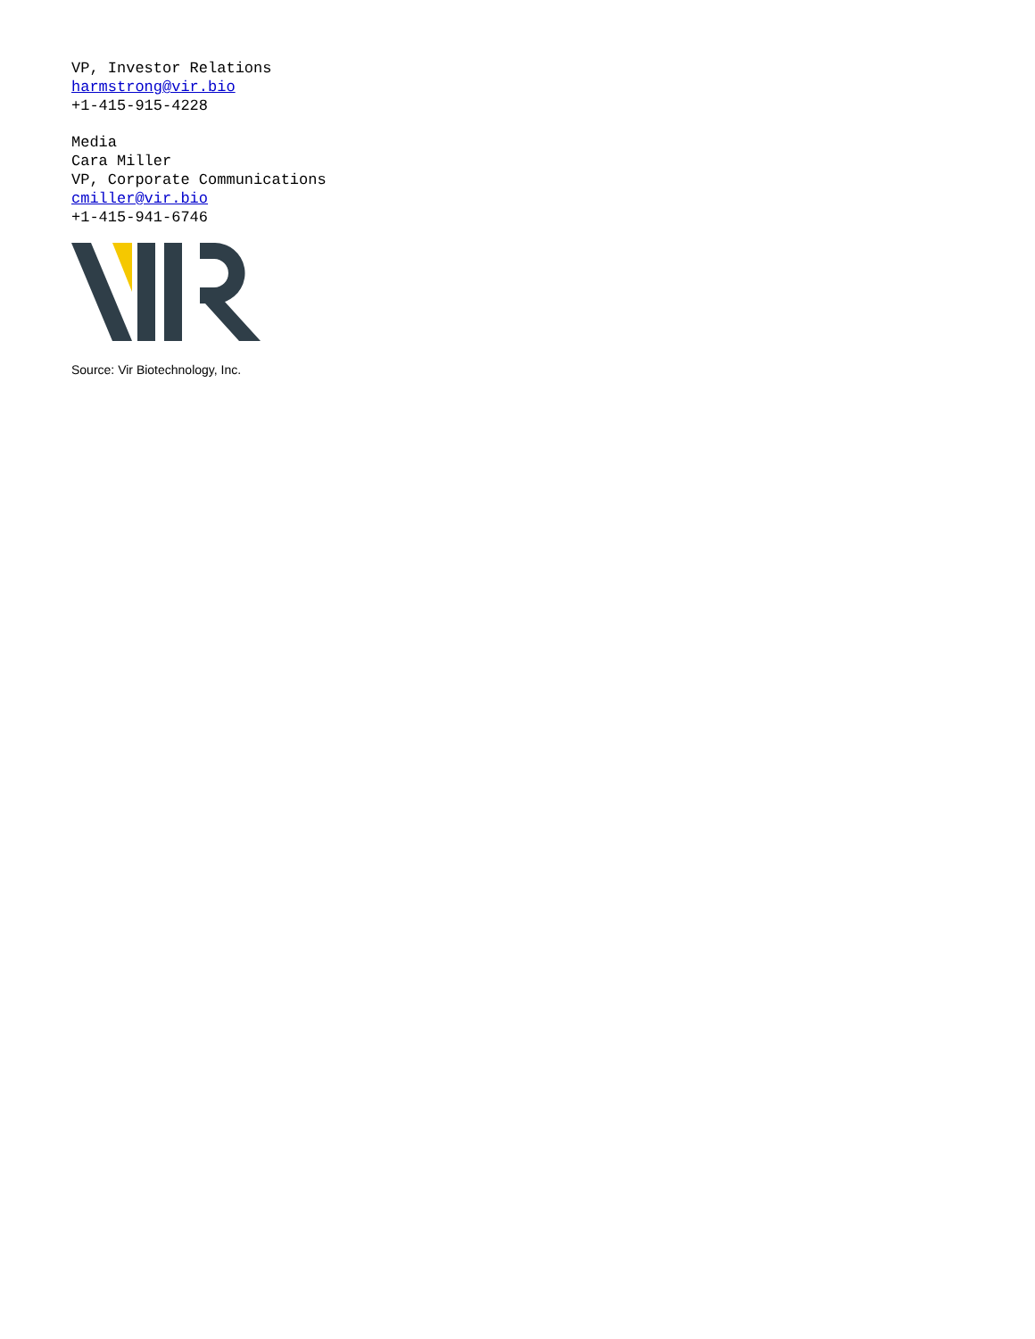VP, Investor Relations
harmstrong@vir.bio
+1-415-915-4228
Media
Cara Miller
VP, Corporate Communications
cmiller@vir.bio
+1-415-941-6746
Source: Vir Biotechnology, Inc.